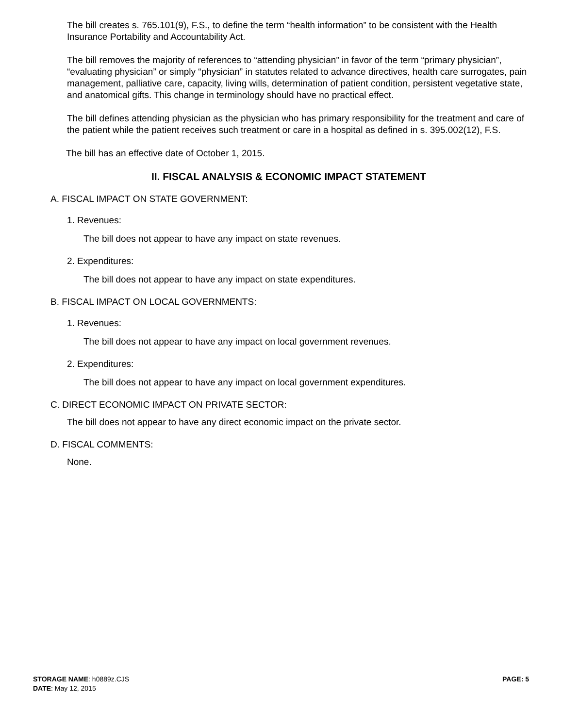The bill creates s. 765.101(9), F.S., to define the term “health information” to be consistent with the Health Insurance Portability and Accountability Act.
The bill removes the majority of references to “attending physician” in favor of the term “primary physician”, “evaluating physician” or simply “physician” in statutes related to advance directives, health care surrogates, pain management, palliative care, capacity, living wills, determination of patient condition, persistent vegetative state, and anatomical gifts. This change in terminology should have no practical effect.
The bill defines attending physician as the physician who has primary responsibility for the treatment and care of the patient while the patient receives such treatment or care in a hospital as defined in s. 395.002(12), F.S.
The bill has an effective date of October 1, 2015.
II. FISCAL ANALYSIS & ECONOMIC IMPACT STATEMENT
A. FISCAL IMPACT ON STATE GOVERNMENT:
1. Revenues:
The bill does not appear to have any impact on state revenues.
2. Expenditures:
The bill does not appear to have any impact on state expenditures.
B. FISCAL IMPACT ON LOCAL GOVERNMENTS:
1. Revenues:
The bill does not appear to have any impact on local government revenues.
2. Expenditures:
The bill does not appear to have any impact on local government expenditures.
C. DIRECT ECONOMIC IMPACT ON PRIVATE SECTOR:
The bill does not appear to have any direct economic impact on the private sector.
D. FISCAL COMMENTS:
None.
STORAGE NAME: h0889z.CJS
DATE: May 12, 2015
PAGE: 5